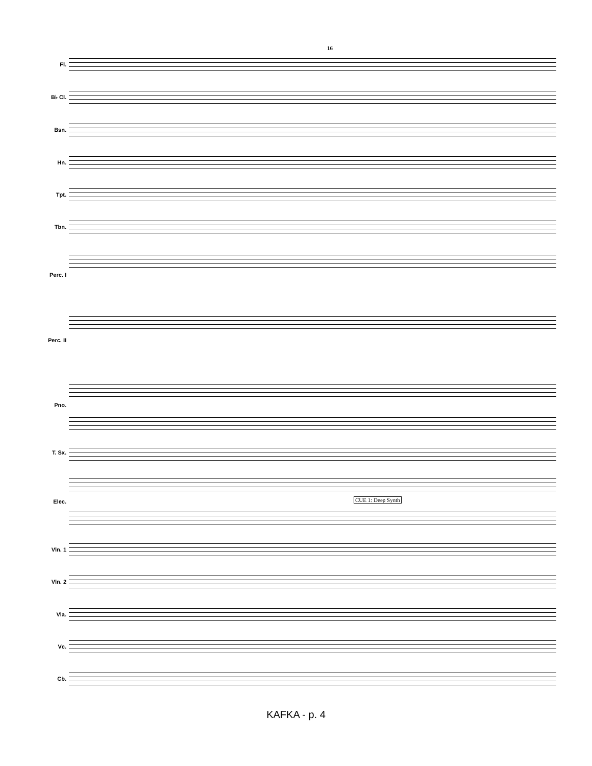16
Fl.
B♭ Cl.
Bsn.
Hn.
Tpt.
Tbn.
Perc. I
Perc. II
Pno.
T. Sx.
CUE 1: Deep Synth
Elec.
Vln. 1
Vln. 2
Vla.
Vc.
Cb.
KAFKA - p. 4